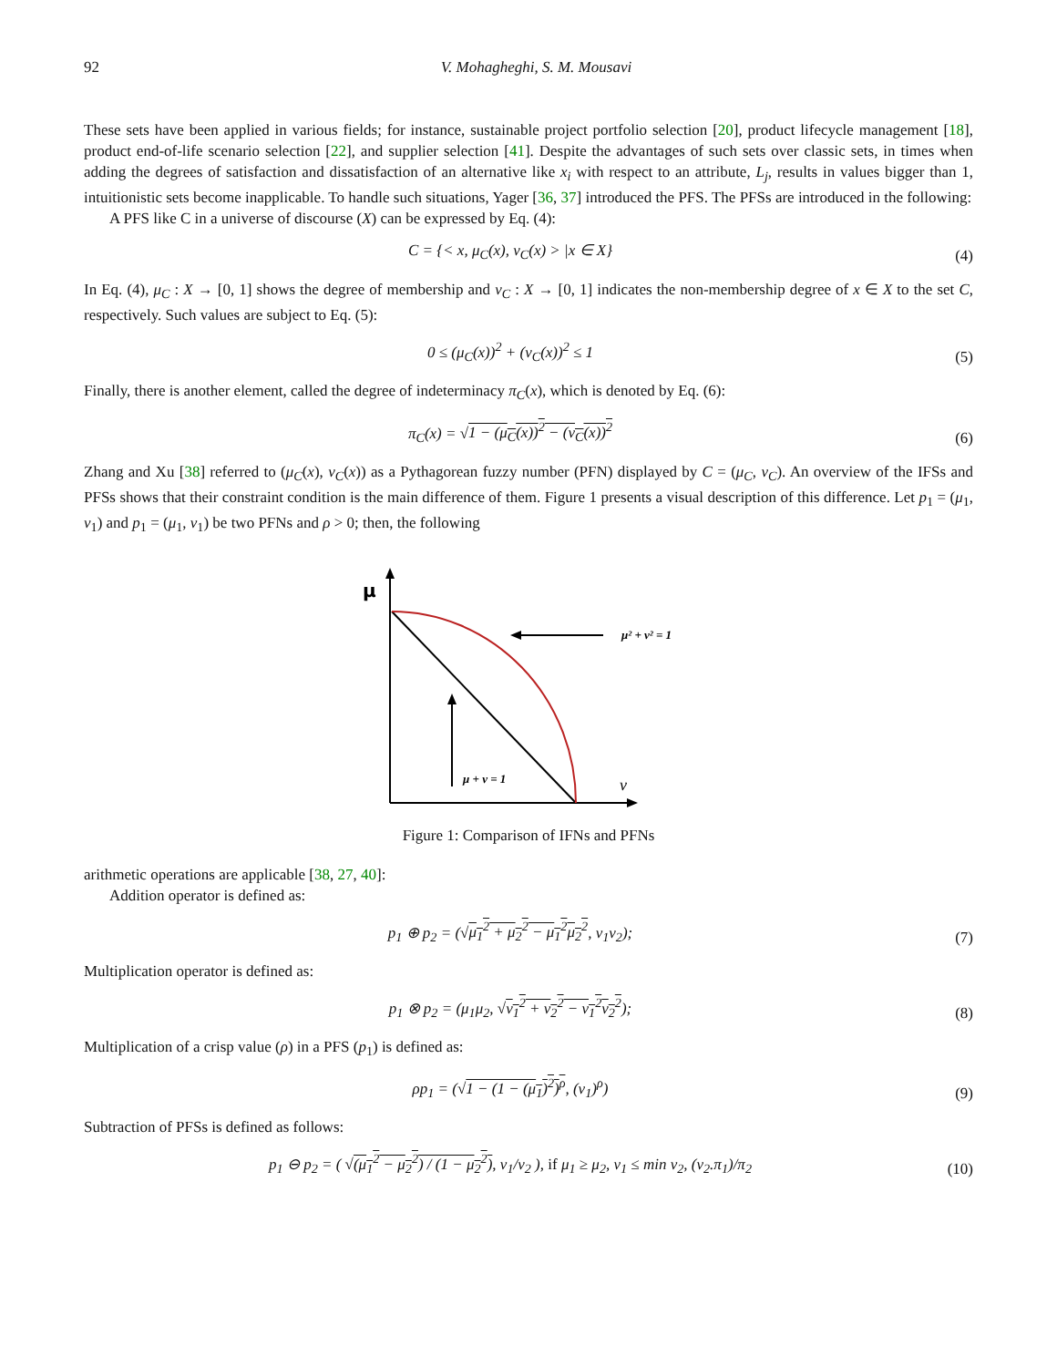92 V. Mohagheghi, S. M. Mousavi
These sets have been applied in various fields; for instance, sustainable project portfolio selection [20], product lifecycle management [18], product end-of-life scenario selection [22], and supplier selection [41]. Despite the advantages of such sets over classic sets, in times when adding the degrees of satisfaction and dissatisfaction of an alternative like x<sub>i</sub> with respect to an attribute, L<sub>j</sub>, results in values bigger than 1, intuitionistic sets become inapplicable. To handle such situations, Yager [36, 37] introduced the PFS. The PFSs are introduced in the following:
A PFS like C in a universe of discourse (X) can be expressed by Eq. (4):
C = {< x, μ<sub>C</sub>(x), ν<sub>C</sub>(x) > |x ∈ X} (4)
In Eq. (4), μ<sub>C</sub> : X → [0, 1] shows the degree of membership and ν<sub>C</sub> : X → [0, 1] indicates the non-membership degree of x ∈ X to the set C, respectively. Such values are subject to Eq. (5):
0 ≤ (μ<sub>C</sub>(x))<sup>2</sup> + (ν<sub>C</sub>(x))<sup>2</sup> ≤ 1 (5)
Finally, there is another element, called the degree of indeterminacy π<sub>C</sub>(x), which is denoted by Eq. (6):
π<sub>C</sub>(x) = √1 − (μ<sub>C</sub>(x))<sup>2</sup> − (ν<sub>C</sub>(x))<sup>2</sup> (6)
Zhang and Xu [38] referred to (μ<sub>C</sub>(x), ν<sub>C</sub>(x)) as a Pythagorean fuzzy number (PFN) displayed by C = (μ<sub>C</sub>, ν<sub>C</sub>). An overview of the IFSs and PFSs shows that their constraint condition is the main difference of them. Figure 1 presents a visual description of this difference. Let p<sub>1</sub> = (μ<sub>1</sub>, ν<sub>1</sub>) and p<sub>1</sub> = (μ<sub>1</sub>, ν<sub>1</sub>) be two PFNs and ρ > 0; then, the following
μ
μ² + v² = 1
μ + v = 1
v
Figure 1: Comparison of IFNs and PFNs
arithmetic operations are applicable [38, 27, 40]:
Addition operator is defined as:
p<sub>1</sub> ⊕ p<sub>2</sub> = (√μ<sub>1</sub><sup>2</sup> + μ<sub>2</sub><sup>2</sup> − μ<sub>1</sub><sup>2</sup>μ<sub>2</sub><sup>2</sup>, ν<sub>1</sub>ν<sub>2</sub>); (7)
Multiplication operator is defined as:
p<sub>1</sub> ⊗ p<sub>2</sub> = (μ<sub>1</sub>μ<sub>2</sub>, √ν<sub>1</sub><sup>2</sup> + ν<sub>2</sub><sup>2</sup> − ν<sub>1</sub><sup>2</sup>ν<sub>2</sub><sup>2</sup>); (8)
Multiplication of a crisp value (ρ) in a PFS (p<sub>1</sub>) is defined as:
ρp<sub>1</sub> = (√1 − (1 − (μ<sub>1</sub>)<sup>2</sup>)<sup>ρ</sup>, (ν<sub>1</sub>)<sup>ρ</sup>) (9)
Subtraction of PFSs is defined as follows:
p<sub>1</sub> ⊖ p<sub>2</sub> = ( √(μ<sub>1</sub><sup>2</sup> − μ<sub>2</sub><sup>2</sup>) / (1 − μ<sub>2</sub><sup>2</sup>), ν<sub>1</sub>/ν<sub>2</sub> ), if μ<sub>1</sub> ≥ μ<sub>2</sub>, ν<sub>1</sub> ≤ min ν<sub>2</sub>, (ν<sub>2</sub>.π<sub>1</sub>)/π<sub>2</sub> (10)